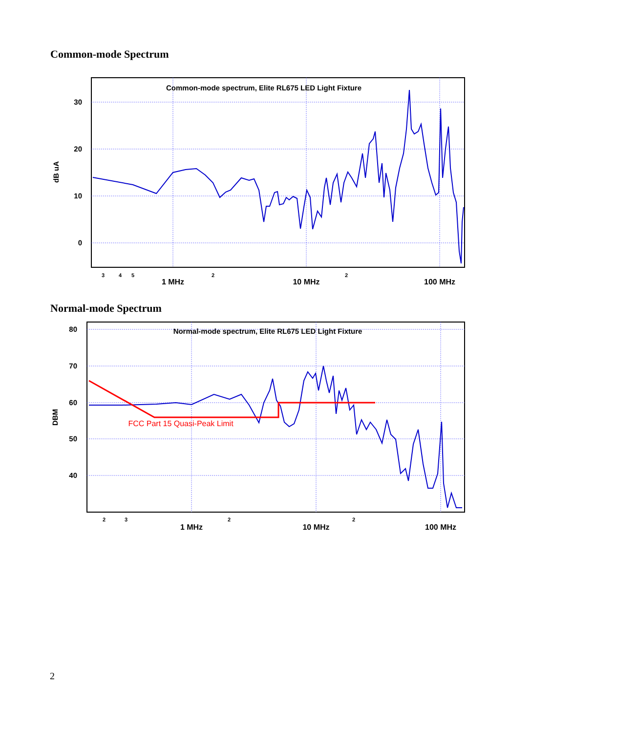Common-mode Spectrum
Common-mode spectrum, Elite RL675 LED Light Fixture
30
20
10
0
dB uA
3
4
5
2
2
1 MHz
10 MHz
100 MHz
Normal-mode Spectrum
Normal-mode spectrum, Elite RL675 LED Light Fixture
80
70
60
50
40
DBM
FCC Part 15 Quasi-Peak Limit
2
3
2
2
1 MHz
10 MHz
100 MHz
2